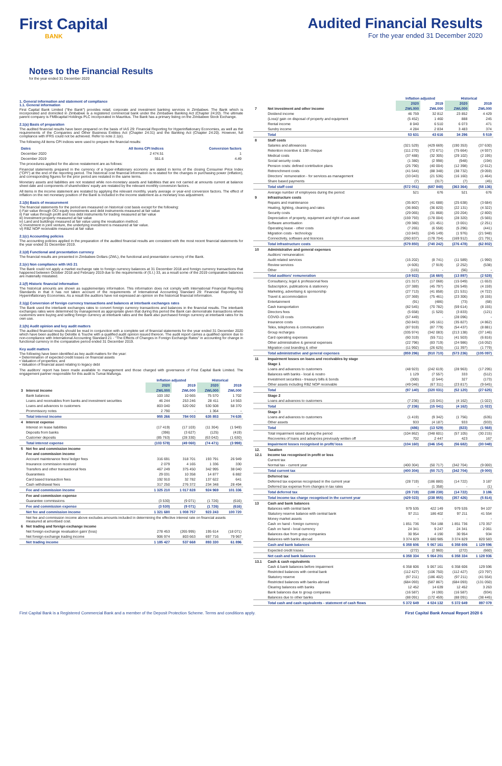First Capital
BANK
Audited Financial Results
For the year ended 31 December 2020
Notes to the Financial Results
for the year ended 31 December 2020
1. General information and statement of compliance
1.1. General information
First Capital Bank Limited ("the Bank") provides retail, corporate and investment banking services in Zimbabwe. The Bank which is incorporated and domiciled in Zimbabwe is a registered commercial bank under the Zimbabwe Banking Act (Chapter 24:20). The ultimate parent company is FMBcapital Holdings PLC incorporated in Mauritius. The Bank has a primary listing on the Zimbabwe Stock Exchange.
2.1(a) Basis of preparation
The audited financial results have been prepared on the basis of IAS 29: Financial Reporting for Hyperinflationary Economies, as well as the requirements of the Companies and Other Business Entities Act (Chapter 24:31) and the Banking Act (Chapter 24:20). However, full compliance with IFRS could not be achieved. Refer to note 2.1(e).
The following All items CPI indices were used to prepare the financial results:
| Dates | All items CPI Indices | Conversion factors |
| --- | --- | --- |
| December 2020 | 2 474.51 | 1 |
| December 2019 | 551.6 | 4.49 |
The procedures applied for the above restatement are as follows:
Financial statements prepared in the currency of a hyper-inflationary economy are stated in terms of the closing Consumer Price Index ("CPI") at the end of the reporting period. The historical cost financial information is re-stated for the changes in purchasing power (inflation), and corresponding figures for the prior period are restated in the same terms.
Monetary assets and liabilities are not restated while non-monetary assets and liabilities that are not carried at amounts current at balance sheet date and components of shareholders' equity are restated by the relevant monthly conversion factors.
All items in the income statement are restated by applying the relevant monthly, yearly average or year-end conversion factors. The effect of inflation on the net monetary position of the Bank is included in the income statement as a monetary loss adjustment.
2.1(b) Basis of measurement
The financial statements for the period are measured on historical cost basis except for the following:
i) Fair value through OCI equity investments and debt instruments measured at fair value
ii) Fair value through profit and loss debt instruments for trading measured at fair value
iii) Investment property measured at fair value
iv) Land and buildings measured at fair value using the revaluation method.
v) Investment in joint venture, the underlying investment is measured at fair value.
vi) RBZ NOP receivable measured at fair value
2.1(c) Accounting policies
The accounting policies applied in the preparation of the audited financial results are consistent with the most recent financial statements for the year ended 31 December 2019.
2.1(d) Functional and presentation currency
The financial results are presented in Zimbabwe Dollars (ZWL), the functional and presentation currency of the Bank.
2.1(e) Non compliance with IAS 21
The Bank could not apply a market exchange rate to foreign currency balances at 31 December 2018 and foreign currency transactions that happened between October 2018 and February 2019 due to the requirements of (S.I.) 33, as a result some of the 2019 comparative balances are materially misstated.
2.1(f) Historic financial information
The historical amounts are shown as supplementary information. This information does not comply with International Financial Reporting Standards in that it has not taken account of the requirements of International Accounting Standard 29: Financial Reporting for Hyperinflationary Economies. As a result the auditors have not expressed an opinion on the historical financial information.
2.1(g) Conversion of foreign currency transactions and balances at interbank exchanges rates
The Bank used the interbank exchanges rates to convert foreign currency transactions and balances in the financial results. The interbank exchanges rates were determined by management as appropriate given that during this period the Bank can demonstrate transactions where customers were buying and selling foreign currency at interbank rates and the Bank also purchased foreign currency at interbank rates for its own use.
2.1(h) Audit opinion and key audit matters
The audited financial results should be read in conjunction with a complete set of financial statements for the year ended 31 December 2020 which have been audited by Deloitte & Touche with a qualified audit opinion issued thereon. The audit report carries a qualified opinion due to non-compliance with International Accounting Standard 21 - "The Effects of Changes in Foreign Exchange Rates" in accounting for change in functional currency in the comparative period ended 31 December 2019.
Key audit matters
The following have been identified as key audit matters for the year:
• Determination of expected credit losses on financial assets
• Valuation of properties; and
• Valuation of financial asset relating to legacy debt
The auditors' report has been made available to management and those charged with governance of First Capital Bank Limited. The engagement partner responsible for this audit is Tumai Mafunga.
| | | Inflation adjusted | | Historical | |
| --- | --- | --- | --- | --- | --- |
| | | 2020 | 2019 | 2020 | 2019 |
| 3 | Interest income | ZWL000 | ZWL000 | ZWL000 | ZWL000 |
| | Bank balances | 103 192 | 10 665 | 75 570 | 1 702 |
| | Loans and receivables from banks and investment securities | 46 244 | 253 246 | 28 411 | 14 563 |
| | Loans and advances to customers | 803 040 | 520 092 | 530 508 | 58 370 |
| | Prommissory notes | 2 790 | - | 1 364 | - |
| | Total interest income | 955 266 | 784 003 | 635 853 | 74 635 |
| 4 | Interest expense | | | | |
| | Interest on lease liabilities | (17 419) | (17 103) | (11 304) | (1 949) |
| | Deposits from banks | (396) | (3 627) | (125) | (419) |
| | Customer deposits | (85 763) | (28 330) | (63 042) | (1 630) |
| | Total interest expense | (103 578) | (49 060) | (74 471) | (3 998) |
| 5 | Net fee and commission income | | | | |
| | Fee and commission income | | | | |
| | Account maintenance fees/ ledger fees | 316 691 | 318 701 | 193 791 | 26 949 |
| | Insurance commission received | 2 079 | 4 165 | 1 336 | 330 |
| | Transfers and other transactional fees | 467 249 | 375 450 | 342 995 | 38 040 |
| | Guarantees | 29 031 | 10 358 | 14 877 | 6 882 |
| | Card based transaction fees | 192 910 | 32 782 | 137 622 | 641 |
| | Cash withdrawal fees | 317 250 | 276 372 | 234 348 | 28 494 |
| | Fee and commission income | 1 325 210 | 1 017 828 | 924 969 | 101 336 |
| | Fee and commission expense | | | | |
| | Guarantee commissions | (3 530) | (9 071) | (1 726) | (616) |
| | Fee and commission expense | (3 530) | (9 071) | (1 726) | (616) |
| | Net fee and commission income | 1 321 680 | 1 008 757 | 923 243 | 100 720 |
| | Net fee and commission income above excludes amounts included in determining the effective interest rate on financial assets measured at amortised cost. | | | | |
| 6 | Net trading and foreign exchange income | | | | |
| | Net foreign exchange revaluation gain/ (loss) | 278 453 | (265 995) | 195 614 | (18 071) |
| | Net foreign exchange trading income | 906 974 | 803 663 | 697 716 | 79 967 |
| | Net trading income | 1 185 427 | 537 668 | 893 330 | 61 896 |
| | | Inflation adjusted | | Historical | |
| --- | --- | --- | --- | --- | --- |
| | | 2020 | 2019 | 2020 | 2019 |
| 7 | Net investment and other income | ZWL000 | ZWL000 | ZWL000 | ZWL000 |
| | Dividend income | 46 759 | 32 812 | 23 852 | 4 429 |
| | (Loss)/ gain on disposal of property and equipment | (5 452) | 1 460 | 888 | 245 |
| | Rental income | 8 040 | 6 510 | 6 073 | 471 |
| | Sundry income | 4 284 | 2 834 | 3 483 | 374 |
| | Total | 53 631 | 43 616 | 34 296 | 5 519 |
| 8 | Staff costs | | | | |
| | Salaries and allowances | (321 529) | (429 669) | (190 353) | (37 630) |
| | Retention incentive & 13th cheque | (111 270) | (72 671) | (75 664) | (4 937) |
| | Medical costs | (37 488) | (32 305) | (29 102) | (2 195) |
| | Social security costs | (1 380) | (2 998) | (948) | (194) |
| | Pension costs: defined contribution plans | (25 790) | (40 004) | (12 398) | (2 612) |
| | Retrenchment costs | (41 544) | (88 348) | (38 732) | (9 059) |
| | Directors` remuneration - for services as management | (33 043) | (21 536) | (16 160) | (1 464) |
| | Share based payments | (7) | (317) | (7) | (45) |
| | Total staff cost | (572 051) | (687 848) | (363 364) | (58 136) |
| | Average number of employees during the period: | 521 | 676 | 521 | 676 |
| 9 | Infrastructure costs | | | | |
| | Repairs and maintenance | (35 807) | (41 688) | (25 638) | (3 684) |
| | Heating, lighting, cleaning and rates | (36 860) | (36 820) | (22 131) | (4 322) |
| | Security costs | (29 065) | (31 868) | (20 204) | (2 800) |
| | Depreciation of property, equipment and right of use asset | (159 793) | (178 004) | (28 320) | (5 565) |
| | Software amortisation | (39 380) | (21 451) | (3 001) | (2 251) |
| | Operating lease - other costs | (7 265) | (6 558) | (5 296) | (441) |
| | Migration costs - technology | (10 843) | (245 149) | (1 976) | (21 948) |
| | Connectivity, software and licences | (260 837) | (178 704) | (169 912) | (21 791) |
| | Total infrastructure costs | (579 850) | (740 242) | (276 478) | (62 802) |
| 10 | Administrative and general expenses | | | | |
| | Auditors' remuneration: | | | | |
| | Audit related services | (15 202) | (8 741) | (11 589) | (1 990) |
| | Review services | (4 605) | (7 919) | (2 252) | (538) |
| | Other | (115) | - | (56) | - |
| | Total auditors' remuneration | (19 922) | (16 660) | (13 897) | (2 528) |
| | Consultancy, legal & professional fees | (21 317) | (17 068) | (15 049) | (1 653) |
| | Subscription, publications & stationery | (37 389) | (45 797) | (26 549) | (4 159) |
| | Marketing, advertising & sponsorship | (27 713) | (41 858) | (21 531) | (4 722) |
| | Travel & accommodation | (37 369) | (75 461) | (23 306) | (8 155) |
| | Entertainment | (91) | (486) | (73) | (68) |
| | Cash transportation | (82 545) | (70 782) | (59 614) | (8 155) |
| | Directors fees | (5 658) | (1 520) | (3 833) | (121) |
| | COVID-19 costs | (57 449) | - | (28 096) | - |
| | Insurance costs | (50 843) | (45 161) | (35 827) | (4 862) |
| | Telex, telephones & communication | (87 919) | (87 779) | (54 437) | (8 881) |
| | Group recharges | (335 974) | (342 083) | (213 138) | (37 146) |
| | Card operating expenses | (60 319) | (55 711) | (41 503) | (6 816) |
| | Other administrative & general expenses | (22 796) | (83 719) | (24 986) | (16 052) |
| | Migration cost branding & other | (11 992) | (26 625) | (11 397) | (1 779) |
| | Total administrative and general expenses | (859 296) | (910 710) | (573 236) | (105 097) |
| 11 | Impairment losses on loans and receivables by stage | | | | |
| | Stage 1 | | | | |
| | Loans and advances to customers | (48 923) | (242 619) | (28 963) | (17 295) |
| | Balances with banks - local & nostro | 1 129 | (7 557) | 333 | (512) |
| | Investment securities - treasury bills & bonds | (300) | (2 544) | 327 | (173) |
| | Other assets including RBZ NOP receivable | (49 046) | (67 311) | (23 817) | (9 645) |
| | Total | (97 140) | (320 031) | (52 120) | (27 625) |
| | Stage 2 | | | | |
| | Loans and advances to customers | (7 236) | (15 041) | (4 162) | (1 022) |
| | Total | (7 236) | (15 041) | (4 162) | (1 022) |
| | Stage 3 | | | | |
| | Loans and advances to customers | (1 419) | (9 342) | (1 756) | (635) |
| | Other assets | 933 | (4 187) | 933 | (933) |
| | Total | (486) | (13 529) | (823) | (1 568) |
| | Total impairment raised during the period | (104 862) | (348 601) | (57 105) | (30 215) |
| | Recoveries of loans and advances previously written off | 702 | 2 447 | 423 | 167 |
| | Impairment losses recognised in profit/ loss | (104 160) | (346 154) | (56 682) | (30 048) |
| 12. | Taxation | | | | |
| 12.1 | Income tax recognised in profit or loss | | | | |
| | Current tax | | | | |
| | Normal tax - current year | (400 304) | (50 717) | (342 704) | (9 000) |
| | Total current tax | (400 304) | (50 717) | (342 704) | (9 000) |
| | Deferred tax | | | | |
| | Deferred tax expense recognised in the current year | (28 719) | (186 880) | (14 722) | 3 187 |
| | Deferred tax expense from changes in tax rates | - | (1 358) | - | (1) |
| | Total deferred tax | (28 719) | (188 238) | (14 722) | 3 186 |
| | Total income tax charge recognised in the current year | (429 023) | (238 955) | (357 426) | (5 814) |
| 13 | Cash and bank balances | | | | |
| | Balances with central bank | 979 535 | 422 149 | 979 535 | 94 107 |
| | Statutory reserve balance with central bank | 97 211 | 186 402 | 97 211 | 41 554 |
| | Money market assets | - | - | - | - |
| | Cash on hand - foreign currency | 1 851 736 | 764 188 | 1 851 736 | 170 357 |
| | Cash on hand - local currency | 24 341 | 9 247 | 24 341 | 2 061 |
| | Balances due from group companies | 30 954 | 4 190 | 30 954 | 934 |
| | Balances with banks abroad | 3 374 829 | 3 680 985 | 3 374 829 | 820 583 |
| | Cash and bank balances | 6 358 606 | 5 067 161 | 6 358 606 | 1 129 596 |
| | Expected credit losses | (272) | (2 960) | (272) | (660) |
| | Net cash and bank balances | 6 358 334 | 5 064 201 | 6 358 334 | 1 128 936 |
| 13.1 | Cash & cash equivalents | | | | |
| | Cash & bank balances before impairment | 6 358 606 | 5 067 161 | 6 358 606 | 129 596 |
| | Restricted balances with central bank | (112 427) | (106 750) | (112 427) | (23 797) |
| | Statutory reserve | (97 211) | (186 402) | (97 211) | (41 554) |
| | Restricted balances with banks abroad | (684 093) | (587 867) | (684 093) | (131 050) |
| | Clearing balances with banks | 12 452 | 14 639 | 12 452 | 3 263 |
| | Bank balances due to group companies | (16 587) | (4 190) | (16 587) | (934) |
| | Balances due to other banks | (88 091) | (172 459) | (88 091) | (38 445) |
| | Total cash and cash equivalents - statement of cash flows | 5 372 649 | 4 024 132 | 5 372 649 | 897 079 |
First Capital Bank is a Registered Commercial Bank and a member of the Deposit Protection Scheme. Terms and conditions apply. First Capital Bank Annual Report 2020 6